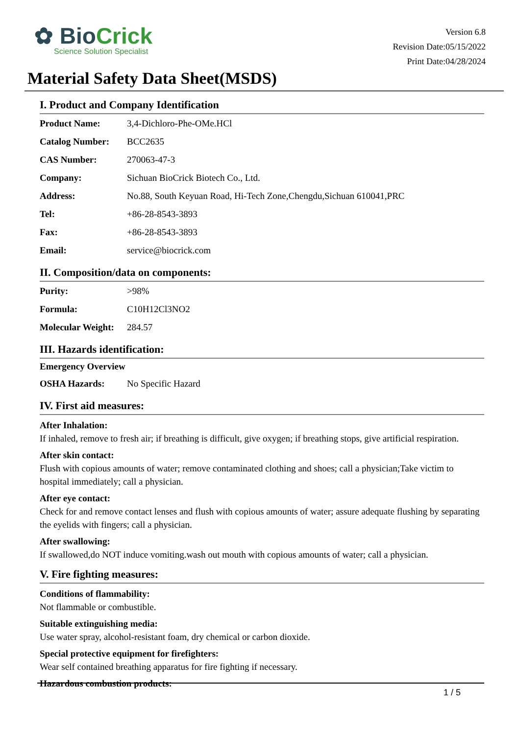✿ BioCrick
Science Solution Specialist
Version 6.8
Revision Date:05/15/2022
Print Date:04/28/2024
Material Safety Data Sheet(MSDS)
I. Product and Company Identification
| Product Name: | 3,4-Dichloro-Phe-OMe.HCl |
| Catalog Number: | BCC2635 |
| CAS Number: | 270063-47-3 |
| Company: | Sichuan BioCrick Biotech Co., Ltd. |
| Address: | No.88, South Keyuan Road, Hi-Tech Zone,Chengdu,Sichuan 610041,PRC |
| Tel: | +86-28-8543-3893 |
| Fax: | +86-28-8543-3893 |
| Email: | service@biocrick.com |
II. Composition/data on components:
| Purity: | >98% |
| Formula: | C10H12Cl3NO2 |
| Molecular Weight: | 284.57 |
III. Hazards identification:
| Emergency Overview | |
| --- | --- |
| OSHA Hazards: | No Specific Hazard |
IV. First aid measures:
After Inhalation:
If inhaled, remove to fresh air; if breathing is difficult, give oxygen; if breathing stops, give artificial respiration.
After skin contact:
Flush with copious amounts of water; remove contaminated clothing and shoes; call a physician;Take victim to hospital immediately; call a physician.
After eye contact:
Check for and remove contact lenses and flush with copious amounts of water; assure adequate flushing by separating the eyelids with fingers; call a physician.
After swallowing:
If swallowed,do NOT induce vomiting.wash out mouth with copious amounts of water; call a physician.
V. Fire fighting measures:
Conditions of flammability:
Not flammable or combustible.
Suitable extinguishing media:
Use water spray, alcohol-resistant foam, dry chemical or carbon dioxide.
Special protective equipment for firefighters:
Wear self contained breathing apparatus for fire fighting if necessary.
Hazardous combustion products:
1 / 5